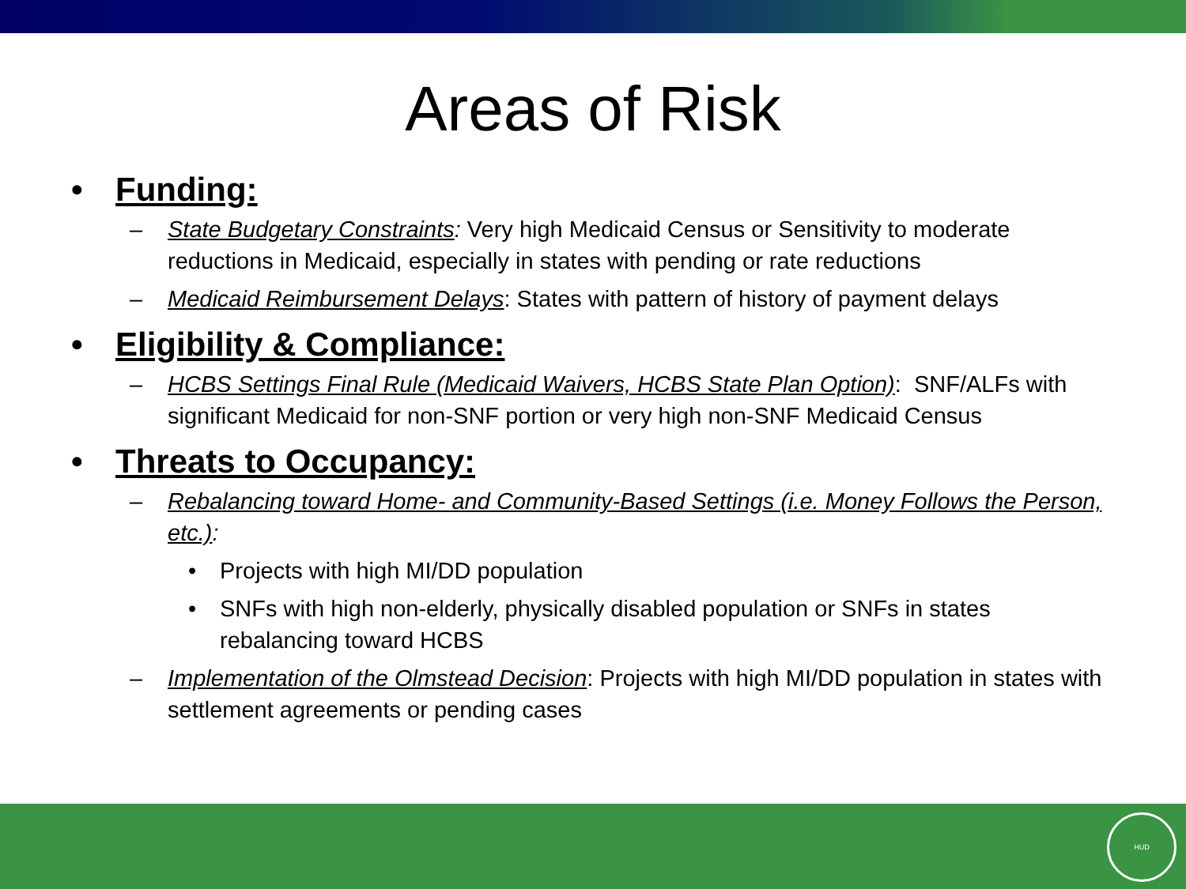Areas of Risk
• Funding:
– State Budgetary Constraints: Very high Medicaid Census or Sensitivity to moderate reductions in Medicaid, especially in states with pending or rate reductions
– Medicaid Reimbursement Delays: States with pattern of history of payment delays
• Eligibility & Compliance:
– HCBS Settings Final Rule (Medicaid Waivers, HCBS State Plan Option): SNF/ALFs with significant Medicaid for non-SNF portion or very high non-SNF Medicaid Census
• Threats to Occupancy:
– Rebalancing toward Home- and Community-Based Settings (i.e. Money Follows the Person, etc.):
• Projects with high MI/DD population
• SNFs with high non-elderly, physically disabled population or SNFs in states rebalancing toward HCBS
– Implementation of the Olmstead Decision: Projects with high MI/DD population in states with settlement agreements or pending cases
HUD